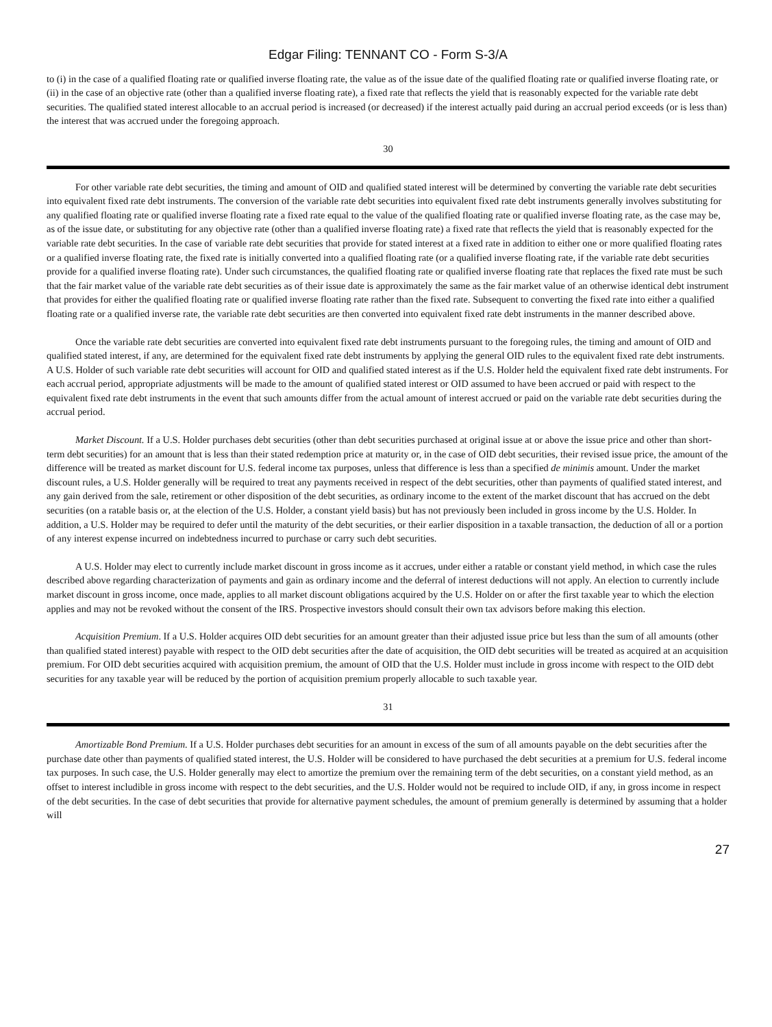Edgar Filing: TENNANT CO - Form S-3/A
to (i) in the case of a qualified floating rate or qualified inverse floating rate, the value as of the issue date of the qualified floating rate or qualified inverse floating rate, or (ii) in the case of an objective rate (other than a qualified inverse floating rate), a fixed rate that reflects the yield that is reasonably expected for the variable rate debt securities. The qualified stated interest allocable to an accrual period is increased (or decreased) if the interest actually paid during an accrual period exceeds (or is less than) the interest that was accrued under the foregoing approach.
30
For other variable rate debt securities, the timing and amount of OID and qualified stated interest will be determined by converting the variable rate debt securities into equivalent fixed rate debt instruments. The conversion of the variable rate debt securities into equivalent fixed rate debt instruments generally involves substituting for any qualified floating rate or qualified inverse floating rate a fixed rate equal to the value of the qualified floating rate or qualified inverse floating rate, as the case may be, as of the issue date, or substituting for any objective rate (other than a qualified inverse floating rate) a fixed rate that reflects the yield that is reasonably expected for the variable rate debt securities. In the case of variable rate debt securities that provide for stated interest at a fixed rate in addition to either one or more qualified floating rates or a qualified inverse floating rate, the fixed rate is initially converted into a qualified floating rate (or a qualified inverse floating rate, if the variable rate debt securities provide for a qualified inverse floating rate). Under such circumstances, the qualified floating rate or qualified inverse floating rate that replaces the fixed rate must be such that the fair market value of the variable rate debt securities as of their issue date is approximately the same as the fair market value of an otherwise identical debt instrument that provides for either the qualified floating rate or qualified inverse floating rate rather than the fixed rate. Subsequent to converting the fixed rate into either a qualified floating rate or a qualified inverse rate, the variable rate debt securities are then converted into equivalent fixed rate debt instruments in the manner described above.
Once the variable rate debt securities are converted into equivalent fixed rate debt instruments pursuant to the foregoing rules, the timing and amount of OID and qualified stated interest, if any, are determined for the equivalent fixed rate debt instruments by applying the general OID rules to the equivalent fixed rate debt instruments. A U.S. Holder of such variable rate debt securities will account for OID and qualified stated interest as if the U.S. Holder held the equivalent fixed rate debt instruments. For each accrual period, appropriate adjustments will be made to the amount of qualified stated interest or OID assumed to have been accrued or paid with respect to the equivalent fixed rate debt instruments in the event that such amounts differ from the actual amount of interest accrued or paid on the variable rate debt securities during the accrual period.
Market Discount. If a U.S. Holder purchases debt securities (other than debt securities purchased at original issue at or above the issue price and other than short-term debt securities) for an amount that is less than their stated redemption price at maturity or, in the case of OID debt securities, their revised issue price, the amount of the difference will be treated as market discount for U.S. federal income tax purposes, unless that difference is less than a specified de minimis amount. Under the market discount rules, a U.S. Holder generally will be required to treat any payments received in respect of the debt securities, other than payments of qualified stated interest, and any gain derived from the sale, retirement or other disposition of the debt securities, as ordinary income to the extent of the market discount that has accrued on the debt securities (on a ratable basis or, at the election of the U.S. Holder, a constant yield basis) but has not previously been included in gross income by the U.S. Holder. In addition, a U.S. Holder may be required to defer until the maturity of the debt securities, or their earlier disposition in a taxable transaction, the deduction of all or a portion of any interest expense incurred on indebtedness incurred to purchase or carry such debt securities.
A U.S. Holder may elect to currently include market discount in gross income as it accrues, under either a ratable or constant yield method, in which case the rules described above regarding characterization of payments and gain as ordinary income and the deferral of interest deductions will not apply. An election to currently include market discount in gross income, once made, applies to all market discount obligations acquired by the U.S. Holder on or after the first taxable year to which the election applies and may not be revoked without the consent of the IRS. Prospective investors should consult their own tax advisors before making this election.
Acquisition Premium. If a U.S. Holder acquires OID debt securities for an amount greater than their adjusted issue price but less than the sum of all amounts (other than qualified stated interest) payable with respect to the OID debt securities after the date of acquisition, the OID debt securities will be treated as acquired at an acquisition premium. For OID debt securities acquired with acquisition premium, the amount of OID that the U.S. Holder must include in gross income with respect to the OID debt securities for any taxable year will be reduced by the portion of acquisition premium properly allocable to such taxable year.
31
Amortizable Bond Premium. If a U.S. Holder purchases debt securities for an amount in excess of the sum of all amounts payable on the debt securities after the purchase date other than payments of qualified stated interest, the U.S. Holder will be considered to have purchased the debt securities at a premium for U.S. federal income tax purposes. In such case, the U.S. Holder generally may elect to amortize the premium over the remaining term of the debt securities, on a constant yield method, as an offset to interest includible in gross income with respect to the debt securities, and the U.S. Holder would not be required to include OID, if any, in gross income in respect of the debt securities. In the case of debt securities that provide for alternative payment schedules, the amount of premium generally is determined by assuming that a holder will
27